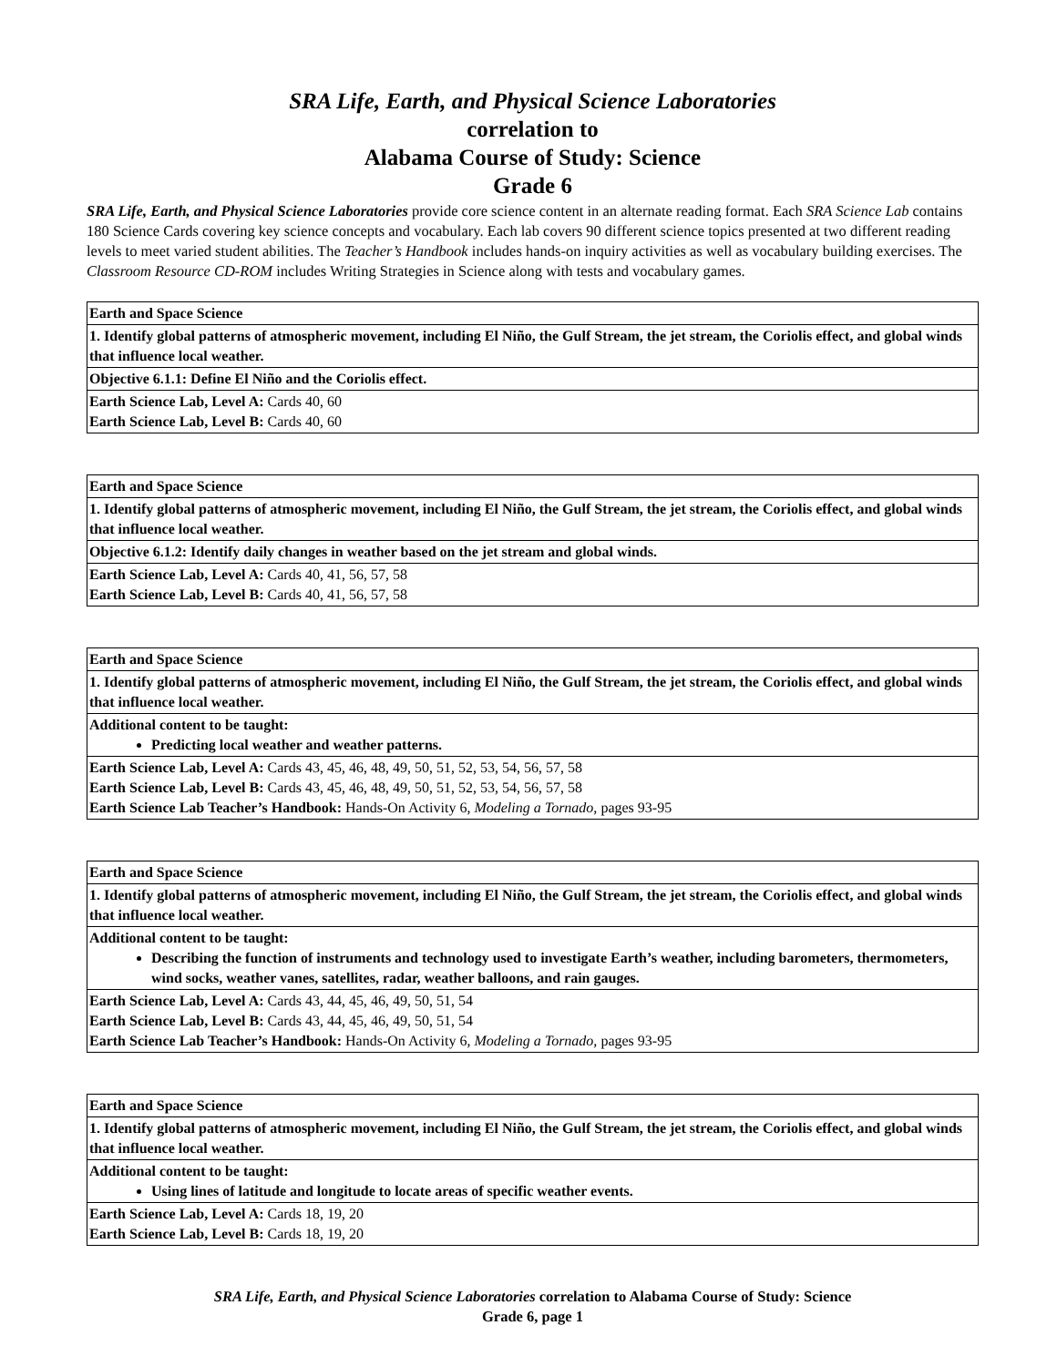SRA Life, Earth, and Physical Science Laboratories
correlation to
Alabama Course of Study: Science
Grade 6
SRA Life, Earth, and Physical Science Laboratories provide core science content in an alternate reading format. Each SRA Science Lab contains 180 Science Cards covering key science concepts and vocabulary. Each lab covers 90 different science topics presented at two different reading levels to meet varied student abilities. The Teacher’s Handbook includes hands-on inquiry activities as well as vocabulary building exercises. The Classroom Resource CD-ROM includes Writing Strategies in Science along with tests and vocabulary games.
| Earth and Space Science |
| 1. Identify global patterns of atmospheric movement, including El Niño, the Gulf Stream, the jet stream, the Coriolis effect, and global winds that influence local weather. |
| Objective 6.1.1: Define El Niño and the Coriolis effect. |
| Earth Science Lab, Level A: Cards 40, 60 Earth Science Lab, Level B: Cards 40, 60 |
| Earth and Space Science |
| 1. Identify global patterns of atmospheric movement, including El Niño, the Gulf Stream, the jet stream, the Coriolis effect, and global winds that influence local weather. |
| Objective 6.1.2: Identify daily changes in weather based on the jet stream and global winds. |
| Earth Science Lab, Level A: Cards 40, 41, 56, 57, 58 Earth Science Lab, Level B: Cards 40, 41, 56, 57, 58 |
| Earth and Space Science |
| 1. Identify global patterns of atmospheric movement, including El Niño, the Gulf Stream, the jet stream, the Coriolis effect, and global winds that influence local weather. |
| Additional content to be taught: Predicting local weather and weather patterns. |
| Earth Science Lab, Level A: Cards 43, 45, 46, 48, 49, 50, 51, 52, 53, 54, 56, 57, 58 Earth Science Lab, Level B: Cards 43, 45, 46, 48, 49, 50, 51, 52, 53, 54, 56, 57, 58 Earth Science Lab Teacher’s Handbook: Hands-On Activity 6, Modeling a Tornado, pages 93-95 |
| Earth and Space Science |
| 1. Identify global patterns of atmospheric movement, including El Niño, the Gulf Stream, the jet stream, the Coriolis effect, and global winds that influence local weather. |
| Additional content to be taught: Describing the function of instruments and technology used to investigate Earth’s weather, including barometers, thermometers, wind socks, weather vanes, satellites, radar, weather balloons, and rain gauges. |
| Earth Science Lab, Level A: Cards 43, 44, 45, 46, 49, 50, 51, 54 Earth Science Lab, Level B: Cards 43, 44, 45, 46, 49, 50, 51, 54 Earth Science Lab Teacher’s Handbook: Hands-On Activity 6, Modeling a Tornado, pages 93-95 |
| Earth and Space Science |
| 1. Identify global patterns of atmospheric movement, including El Niño, the Gulf Stream, the jet stream, the Coriolis effect, and global winds that influence local weather. |
| Additional content to be taught: Using lines of latitude and longitude to locate areas of specific weather events. |
| Earth Science Lab, Level A: Cards 18, 19, 20 Earth Science Lab, Level B: Cards 18, 19, 20 |
SRA Life, Earth, and Physical Science Laboratories correlation to Alabama Course of Study: Science
Grade 6, page 1